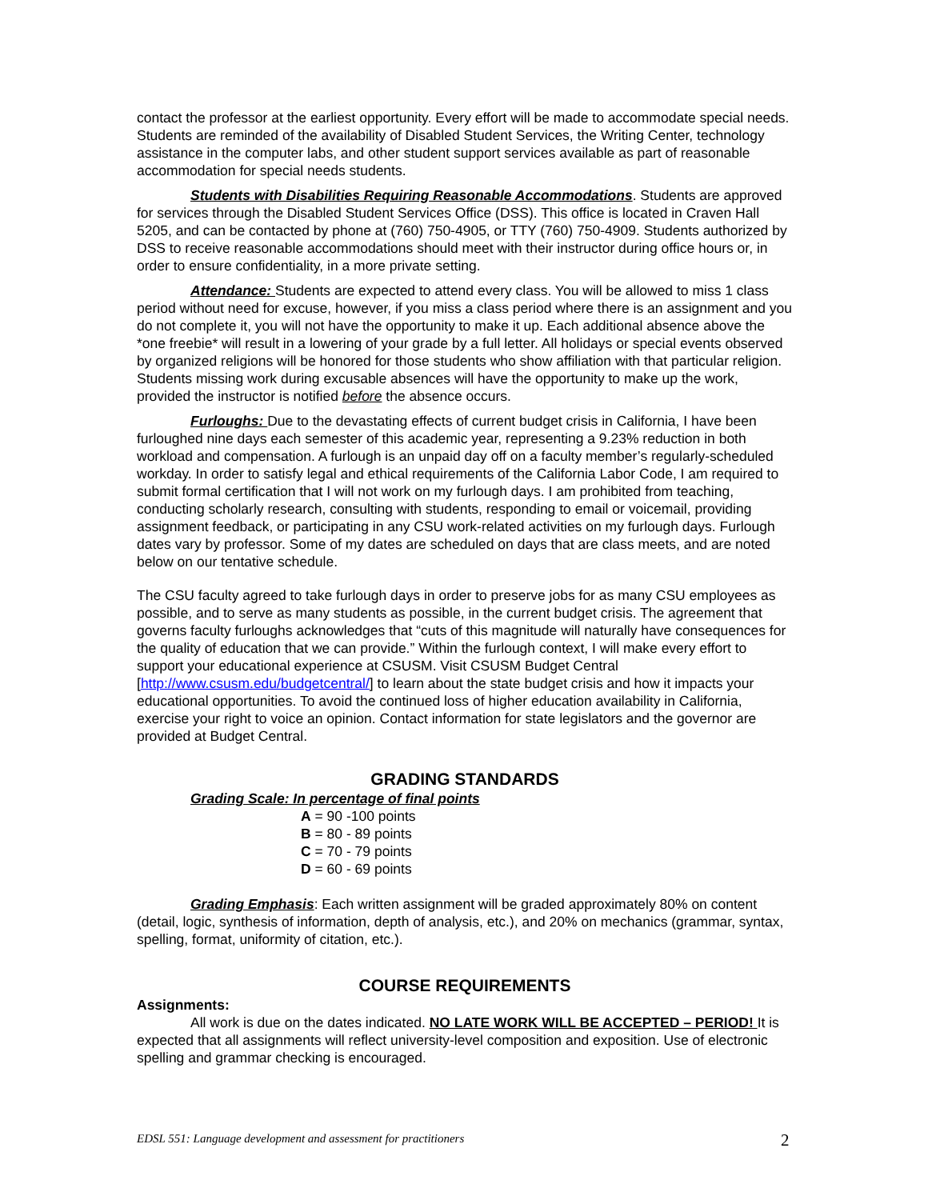contact the professor at the earliest opportunity. Every effort will be made to accommodate special needs. Students are reminded of the availability of Disabled Student Services, the Writing Center, technology assistance in the computer labs, and other student support services available as part of reasonable accommodation for special needs students.
Students with Disabilities Requiring Reasonable Accommodations. Students are approved for services through the Disabled Student Services Office (DSS). This office is located in Craven Hall 5205, and can be contacted by phone at (760) 750-4905, or TTY (760) 750-4909. Students authorized by DSS to receive reasonable accommodations should meet with their instructor during office hours or, in order to ensure confidentiality, in a more private setting.
Attendance: Students are expected to attend every class. You will be allowed to miss 1 class period without need for excuse, however, if you miss a class period where there is an assignment and you do not complete it, you will not have the opportunity to make it up. Each additional absence above the *one freebie* will result in a lowering of your grade by a full letter. All holidays or special events observed by organized religions will be honored for those students who show affiliation with that particular religion. Students missing work during excusable absences will have the opportunity to make up the work, provided the instructor is notified before the absence occurs.
Furloughs: Due to the devastating effects of current budget crisis in California, I have been furloughed nine days each semester of this academic year, representing a 9.23% reduction in both workload and compensation. A furlough is an unpaid day off on a faculty member’s regularly-scheduled workday. In order to satisfy legal and ethical requirements of the California Labor Code, I am required to submit formal certification that I will not work on my furlough days. I am prohibited from teaching, conducting scholarly research, consulting with students, responding to email or voicemail, providing assignment feedback, or participating in any CSU work-related activities on my furlough days. Furlough dates vary by professor. Some of my dates are scheduled on days that are class meets, and are noted below on our tentative schedule.
The CSU faculty agreed to take furlough days in order to preserve jobs for as many CSU employees as possible, and to serve as many students as possible, in the current budget crisis. The agreement that governs faculty furloughs acknowledges that “cuts of this magnitude will naturally have consequences for the quality of education that we can provide.” Within the furlough context, I will make every effort to support your educational experience at CSUSM. Visit CSUSM Budget Central [http://www.csusm.edu/budgetcentral/] to learn about the state budget crisis and how it impacts your educational opportunities. To avoid the continued loss of higher education availability in California, exercise your right to voice an opinion. Contact information for state legislators and the governor are provided at Budget Central.
GRADING STANDARDS
Grading Scale: In percentage of final points
A = 90 -100 points
B = 80 - 89 points
C = 70 - 79 points
D = 60 - 69 points
Grading Emphasis: Each written assignment will be graded approximately 80% on content (detail, logic, synthesis of information, depth of analysis, etc.), and 20% on mechanics (grammar, syntax, spelling, format, uniformity of citation, etc.).
COURSE REQUIREMENTS
Assignments:
All work is due on the dates indicated. NO LATE WORK WILL BE ACCEPTED – PERIOD! It is expected that all assignments will reflect university-level composition and exposition. Use of electronic spelling and grammar checking is encouraged.
EDSL 551: Language development and assessment for practitioners 2